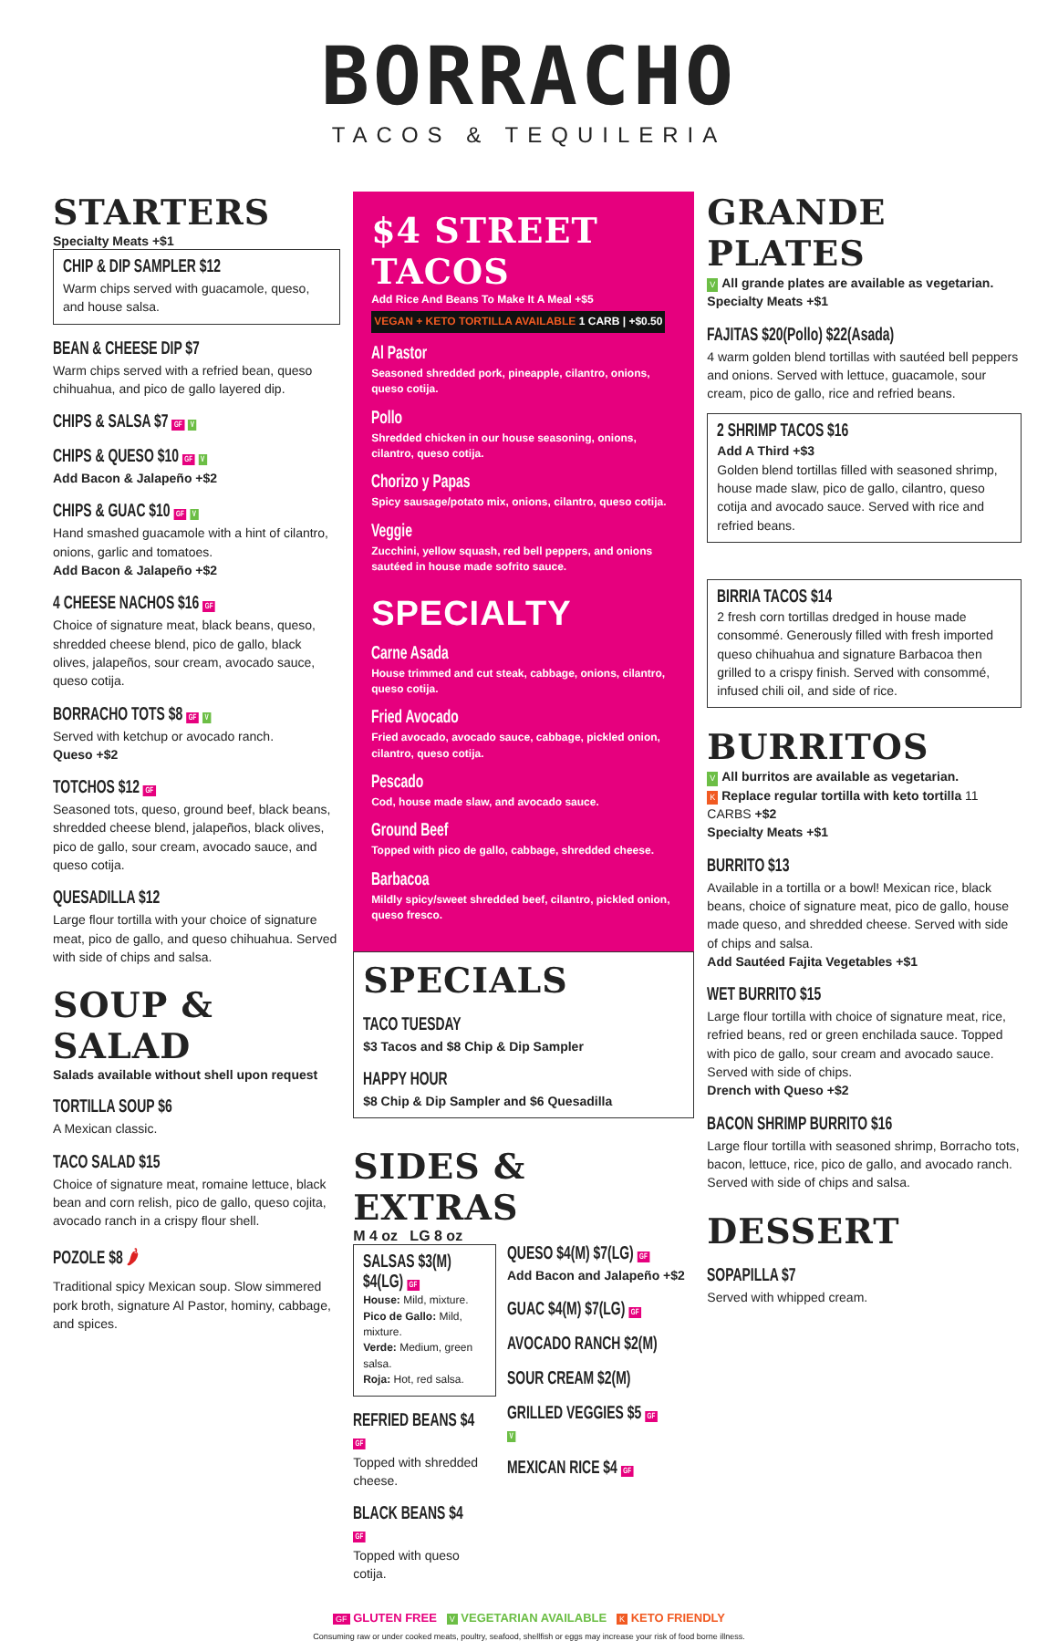BORRACHO
TACOS & TEQUILERIA
STARTERS
Specialty Meats +$1
CHIP & DIP SAMPLER $12
Warm chips served with guacamole, queso, and house salsa.
BEAN & CHEESE DIP $7
Warm chips served with a refried bean, queso chihuahua, and pico de gallo layered dip.
CHIPS & SALSA $7 GF V
CHIPS & QUESO $10 GF V
Add Bacon & Jalapeño +$2
CHIPS & GUAC $10 GF V
Hand smashed guacamole with a hint of cilantro, onions, garlic and tomatoes.
Add Bacon & Jalapeño +$2
4 CHEESE NACHOS $16 GF
Choice of signature meat, black beans, queso, shredded cheese blend, pico de gallo, black olives, jalapeños, sour cream, avocado sauce, queso cotija.
BORRACHO TOTS $8 GF V
Served with ketchup or avocado ranch.
Queso +$2
TOTCHOS $12 GF
Seasoned tots, queso, ground beef, black beans, shredded cheese blend, jalapeños, black olives, pico de gallo, sour cream, avocado sauce, and queso cotija.
QUESADILLA $12
Large flour tortilla with your choice of signature meat, pico de gallo, and queso chihuahua. Served with side of chips and salsa.
SOUP & SALAD
Salads available without shell upon request
TORTILLA SOUP $6
A Mexican classic.
TACO SALAD $15
Choice of signature meat, romaine lettuce, black bean and corn relish, pico de gallo, queso cojita, avocado ranch in a crispy flour shell.
POZOLE $8 🌶
Traditional spicy Mexican soup. Slow simmered pork broth, signature Al Pastor, hominy, cabbage, and spices.
$4 STREET TACOS
Add Rice And Beans To Make It A Meal +$5
VEGAN + KETO TORTILLA AVAILABLE 1 CARB | +$0.50
Al Pastor
Seasoned shredded pork, pineapple, cilantro, onions, queso cotija.
Pollo
Shredded chicken in our house seasoning, onions, cilantro, queso cotija.
Chorizo y Papas
Spicy sausage/potato mix, onions, cilantro, queso cotija.
Veggie
Zucchini, yellow squash, red bell peppers, and onions sautéed in house made sofrito sauce.
SPECIALTY
Carne Asada
House trimmed and cut steak, cabbage, onions, cilantro, queso cotija.
Fried Avocado
Fried avocado, avocado sauce, cabbage, pickled onion, cilantro, queso cotija.
Pescado
Cod, house made slaw, and avocado sauce.
Ground Beef
Topped with pico de gallo, cabbage, shredded cheese.
Barbacoa
Mildly spicy/sweet shredded beef, cilantro, pickled onion, queso fresco.
SPECIALS
TACO TUESDAY
$3 Tacos and $8 Chip & Dip Sampler
HAPPY HOUR
$8 Chip & Dip Sampler and $6 Quesadilla
SIDES & EXTRAS
M 4 oz LG 8 oz
SALSAS $3(M) $4(LG) GF
House: Mild, mixture.
Pico de Gallo: Mild, mixture.
Verde: Medium, green salsa.
Roja: Hot, red salsa.
REFRIED BEANS $4 GF
Topped with shredded cheese.
BLACK BEANS $4 GF
Topped with queso cotija.
QUESO $4(M) $7(LG) GF
Add Bacon and Jalapeño +$2
GUAC $4(M) $7(LG) GF
AVOCADO RANCH $2(M)
SOUR CREAM $2(M)
GRILLED VEGGIES $5 GF V
MEXICAN RICE $4 GF
GRANDE PLATES
V All grande plates are available as vegetarian.
Specialty Meats +$1
FAJITAS $20(Pollo) $22(Asada)
4 warm golden blend tortillas with sautéed bell peppers and onions. Served with lettuce, guacamole, sour cream, pico de gallo, rice and refried beans.
2 SHRIMP TACOS $16
Add A Third +$3
Golden blend tortillas filled with seasoned shrimp, house made slaw, pico de gallo, cilantro, queso cotija and avocado sauce. Served with rice and refried beans.
BIRRIA TACOS $14
2 fresh corn tortillas dredged in house made consommé. Generously filled with fresh imported queso chihuahua and signature Barbacoa then grilled to a crispy finish. Served with consommé, infused chili oil, and side of rice.
BURRITOS
V All burritos are available as vegetarian.
K Replace regular tortilla with keto tortilla 11 CARBS +$2
Specialty Meats +$1
BURRITO $13
Available in a tortilla or a bowl! Mexican rice, black beans, choice of signature meat, pico de gallo, house made queso, and shredded cheese. Served with side of chips and salsa.
Add Sautéed Fajita Vegetables +$1
WET BURRITO $15
Large flour tortilla with choice of signature meat, rice, refried beans, red or green enchilada sauce. Topped with pico de gallo, sour cream and avocado sauce. Served with side of chips.
Drench with Queso +$2
BACON SHRIMP BURRITO $16
Large flour tortilla with seasoned shrimp, Borracho tots, bacon, lettuce, rice, pico de gallo, and avocado ranch. Served with side of chips and salsa.
DESSERT
SOPAPILLA $7
Served with whipped cream.
GF GLUTEN FREE V VEGETARIAN AVAILABLE K KETO FRIENDLY
Consuming raw or under cooked meats, poultry, seafood, shellfish or eggs may increase your risk of food borne illness.